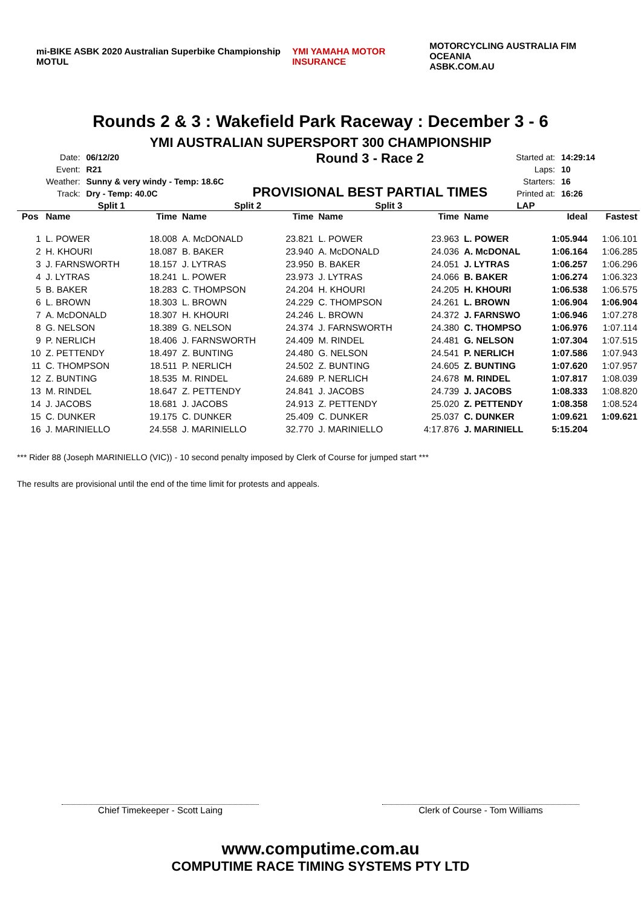mi-BIKE ASBK 2020 Australian Superbike Championship MOTUL
YMI YAMAHA MOTOR INSURANCE
MOTORCYCLING AUSTRALIA FIM OCEANIA
ASBK.COM.AU
Rounds 2 & 3 : Wakefield Park Raceway : December 3 - 6
YMI AUSTRALIAN SUPERSPORT 300 CHAMPIONSHIP
| Date: | 06/12/20 |
| Event: | R21 |
| Weather: | Sunny & very windy - Temp: 18.6C |
| Track: | Dry - Temp: 40.0C |
Round 3 - Race 2
PROVISIONAL BEST PARTIAL TIMES
| Started at: | 14:29:14 |
| Laps: | 10 |
| Starters: | 16 |
| Printed at: | 16:26 |
| | Split 1 | | Split 2 | | Split 3 | | LAP | | |
| --- | --- | --- | --- | --- | --- | --- | --- | --- | --- |
| Pos | Name | Time | Name | Time | Name | Time | Name | Ideal | Fastest |
| 1 | L. POWER | 18.008 | A. McDONALD | 23.821 | L. POWER | 23.963 | L. POWER | 1:05.944 | 1:06.101 |
| 2 | H. KHOURI | 18.087 | B. BAKER | 23.940 | A. McDONALD | 24.036 | A. McDONAL | 1:06.164 | 1:06.285 |
| 3 | J. FARNSWORTH | 18.157 | J. LYTRAS | 23.950 | B. BAKER | 24.051 | J. LYTRAS | 1:06.257 | 1:06.296 |
| 4 | J. LYTRAS | 18.241 | L. POWER | 23.973 | J. LYTRAS | 24.066 | B. BAKER | 1:06.274 | 1:06.323 |
| 5 | B. BAKER | 18.283 | C. THOMPSON | 24.204 | H. KHOURI | 24.205 | H. KHOURI | 1:06.538 | 1:06.575 |
| 6 | L. BROWN | 18.303 | L. BROWN | 24.229 | C. THOMPSON | 24.261 | L. BROWN | 1:06.904 | 1:06.904 |
| 7 | A. McDONALD | 18.307 | H. KHOURI | 24.246 | L. BROWN | 24.372 | J. FARNSWO | 1:06.946 | 1:07.278 |
| 8 | G. NELSON | 18.389 | G. NELSON | 24.374 | J. FARNSWORTH | 24.380 | C. THOMPSO | 1:06.976 | 1:07.114 |
| 9 | P. NERLICH | 18.406 | J. FARNSWORTH | 24.409 | M. RINDEL | 24.481 | G. NELSON | 1:07.304 | 1:07.515 |
| 10 | Z. PETTENDY | 18.497 | Z. BUNTING | 24.480 | G. NELSON | 24.541 | P. NERLICH | 1:07.586 | 1:07.943 |
| 11 | C. THOMPSON | 18.511 | P. NERLICH | 24.502 | Z. BUNTING | 24.605 | Z. BUNTING | 1:07.620 | 1:07.957 |
| 12 | Z. BUNTING | 18.535 | M. RINDEL | 24.689 | P. NERLICH | 24.678 | M. RINDEL | 1:07.817 | 1:08.039 |
| 13 | M. RINDEL | 18.647 | Z. PETTENDY | 24.841 | J. JACOBS | 24.739 | J. JACOBS | 1:08.333 | 1:08.820 |
| 14 | J. JACOBS | 18.681 | J. JACOBS | 24.913 | Z. PETTENDY | 25.020 | Z. PETTENDY | 1:08.358 | 1:08.524 |
| 15 | C. DUNKER | 19.175 | C. DUNKER | 25.409 | C. DUNKER | 25.037 | C. DUNKER | 1:09.621 | 1:09.621 |
| 16 | J. MARINIELLO | 24.558 | J. MARINIELLO | 32.770 | J. MARINIELLO | 4:17.876 | J. MARINIELL | 5:15.204 | |
*** Rider 88 (Joseph MARINIELLO (VIC)) - 10 second penalty imposed by Clerk of Course for jumped start ***
The results are provisional until the end of the time limit for protests and appeals.
Chief Timekeeper - Scott Laing Clerk of Course - Tom Williams
www.computime.com.au
COMPUTIME RACE TIMING SYSTEMS PTY LTD